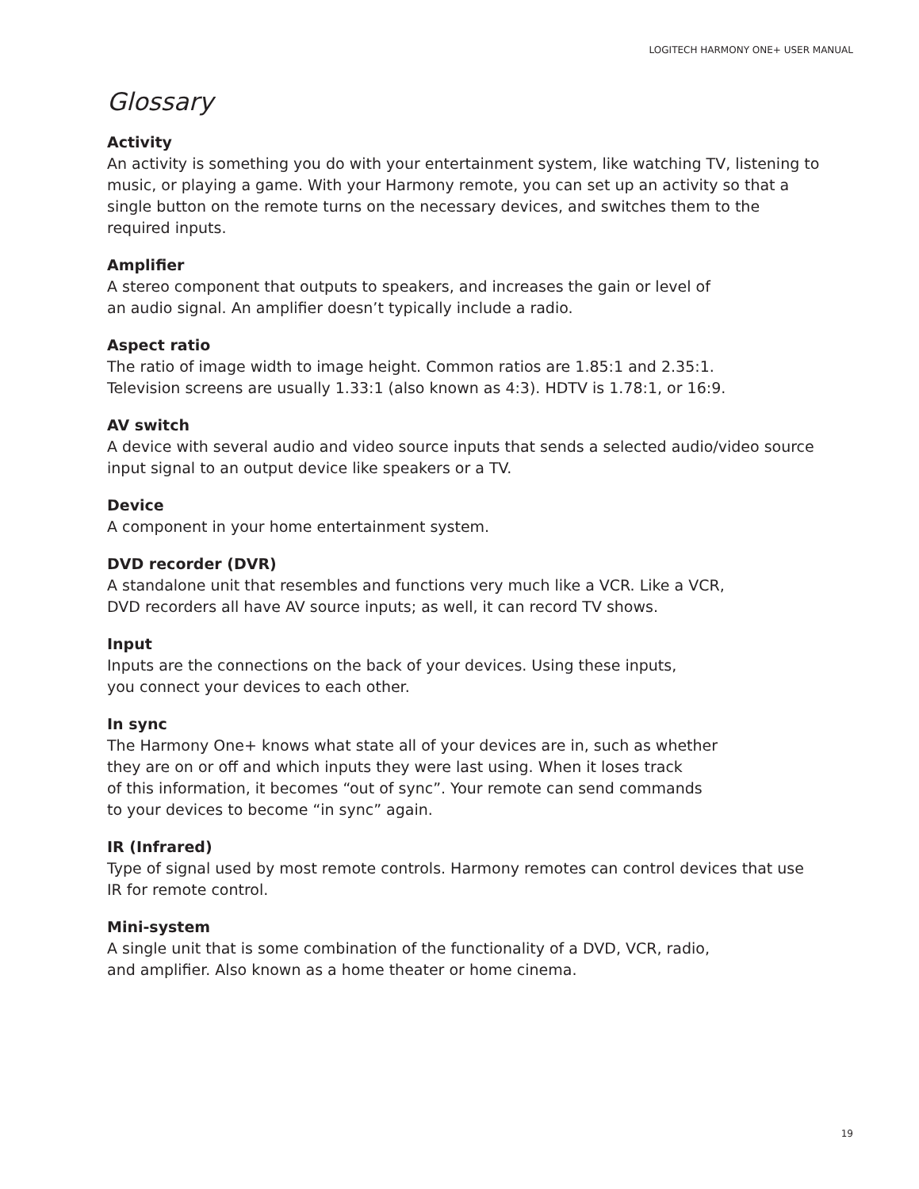LOGITECH HARMONY ONE+ USER MANUAL
Glossary
Activity
An activity is something you do with your entertainment system, like watching TV, listening to music, or playing a game. With your Harmony remote, you can set up an activity so that a single button on the remote turns on the necessary devices, and switches them to the required inputs.
Amplifier
A stereo component that outputs to speakers, and increases the gain or level of
an audio signal. An amplifier doesn’t typically include a radio.
Aspect ratio
The ratio of image width to image height. Common ratios are 1.85:1 and 2.35:1.
Television screens are usually 1.33:1 (also known as 4:3). HDTV is 1.78:1, or 16:9.
AV switch
A device with several audio and video source inputs that sends a selected audio/video source input signal to an output device like speakers or a TV.
Device
A component in your home entertainment system.
DVD recorder (DVR)
A standalone unit that resembles and functions very much like a VCR. Like a VCR,
DVD recorders all have AV source inputs; as well, it can record TV shows.
Input
Inputs are the connections on the back of your devices. Using these inputs,
you connect your devices to each other.
In sync
The Harmony One+ knows what state all of your devices are in, such as whether
they are on or off and which inputs they were last using. When it loses track
of this information, it becomes “out of sync”. Your remote can send commands
to your devices to become “in sync” again.
IR (Infrared)
Type of signal used by most remote controls. Harmony remotes can control devices that use IR for remote control.
Mini-system
A single unit that is some combination of the functionality of a DVD, VCR, radio,
and amplifier. Also known as a home theater or home cinema.
19